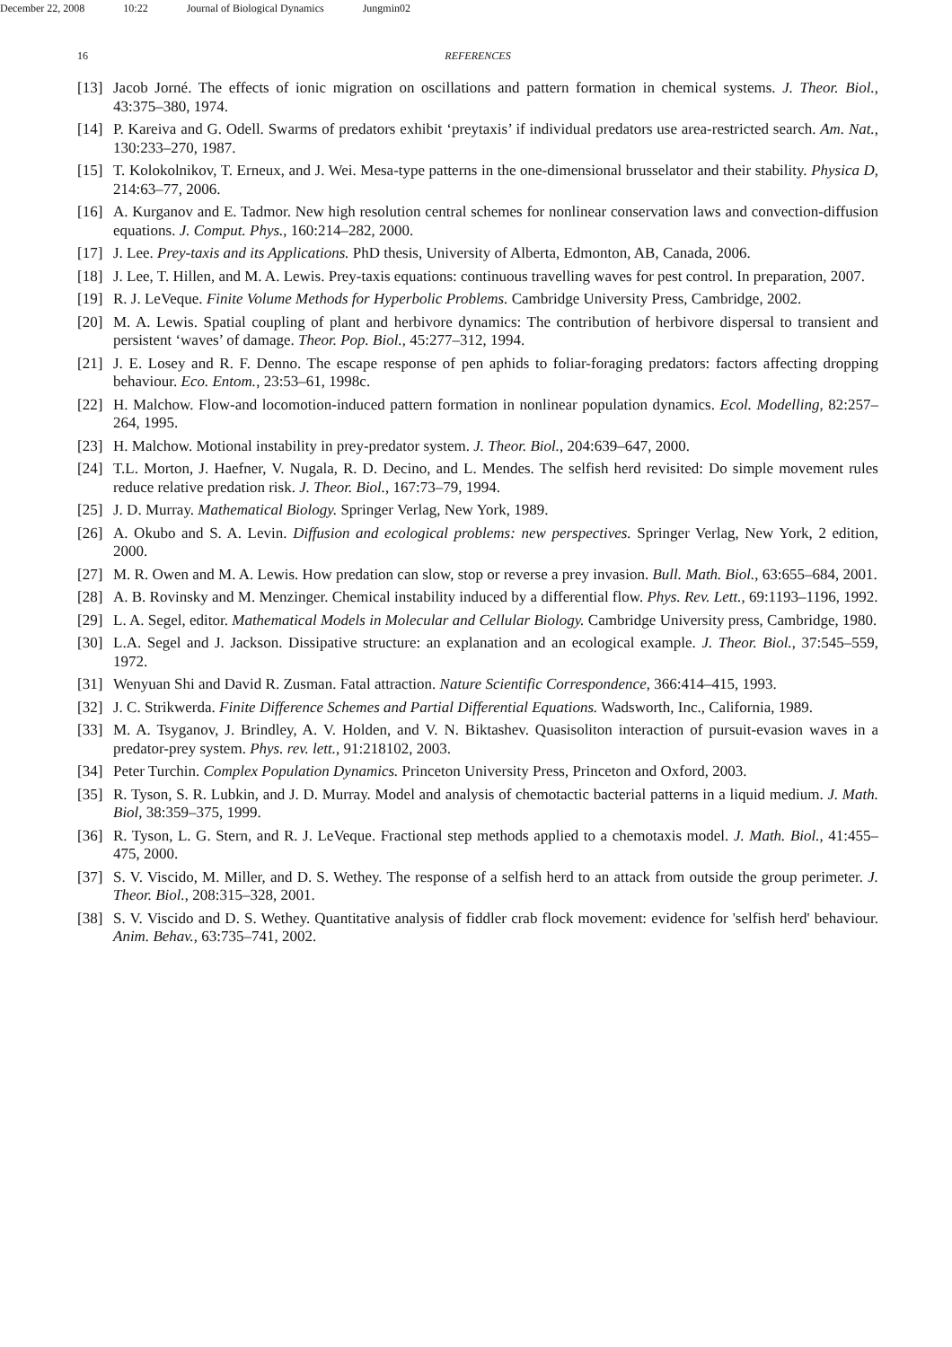December 22, 2008 10:22 Journal of Biological Dynamics Jungmin02
16 REFERENCES
[13]
Jacob Jorné. The effects of ionic migration on oscillations and pattern formation in chemical systems. J. Theor. Biol., 43:375–380, 1974.
[14]
P. Kareiva and G. Odell. Swarms of predators exhibit ‘preytaxis’ if individual predators use area-restricted search. Am. Nat., 130:233–270, 1987.
[15]
T. Kolokolnikov, T. Erneux, and J. Wei. Mesa-type patterns in the one-dimensional brusselator and their stability. Physica D, 214:63–77, 2006.
[16]
A. Kurganov and E. Tadmor. New high resolution central schemes for nonlinear conservation laws and convection-diffusion equations. J. Comput. Phys., 160:214–282, 2000.
[17]
J. Lee. Prey-taxis and its Applications. PhD thesis, University of Alberta, Edmonton, AB, Canada, 2006.
[18]
J. Lee, T. Hillen, and M. A. Lewis. Prey-taxis equations: continuous travelling waves for pest control. In preparation, 2007.
[19]
R. J. LeVeque. Finite Volume Methods for Hyperbolic Problems. Cambridge University Press, Cambridge, 2002.
[20]
M. A. Lewis. Spatial coupling of plant and herbivore dynamics: The contribution of herbivore dispersal to transient and persistent ‘waves’ of damage. Theor. Pop. Biol., 45:277–312, 1994.
[21]
J. E. Losey and R. F. Denno. The escape response of pen aphids to foliar-foraging predators: factors affecting dropping behaviour. Eco. Entom., 23:53–61, 1998c.
[22]
H. Malchow. Flow-and locomotion-induced pattern formation in nonlinear population dynamics. Ecol. Modelling, 82:257–264, 1995.
[23]
H. Malchow. Motional instability in prey-predator system. J. Theor. Biol., 204:639–647, 2000.
[24]
T.L. Morton, J. Haefner, V. Nugala, R. D. Decino, and L. Mendes. The selfish herd revisited: Do simple movement rules reduce relative predation risk. J. Theor. Biol., 167:73–79, 1994.
[25]
J. D. Murray. Mathematical Biology. Springer Verlag, New York, 1989.
[26]
A. Okubo and S. A. Levin. Diffusion and ecological problems: new perspectives. Springer Verlag, New York, 2 edition, 2000.
[27]
M. R. Owen and M. A. Lewis. How predation can slow, stop or reverse a prey invasion. Bull. Math. Biol., 63:655–684, 2001.
[28]
A. B. Rovinsky and M. Menzinger. Chemical instability induced by a differential flow. Phys. Rev. Lett., 69:1193–1196, 1992.
[29]
L. A. Segel, editor. Mathematical Models in Molecular and Cellular Biology. Cambridge University press, Cambridge, 1980.
[30]
L.A. Segel and J. Jackson. Dissipative structure: an explanation and an ecological example. J. Theor. Biol., 37:545–559, 1972.
[31]
Wenyuan Shi and David R. Zusman. Fatal attraction. Nature Scientific Correspondence, 366:414–415, 1993.
[32]
J. C. Strikwerda. Finite Difference Schemes and Partial Differential Equations. Wadsworth, Inc., California, 1989.
[33]
M. A. Tsyganov, J. Brindley, A. V. Holden, and V. N. Biktashev. Quasisoliton interaction of pursuit-evasion waves in a predator-prey system. Phys. rev. lett., 91:218102, 2003.
[34]
Peter Turchin. Complex Population Dynamics. Princeton University Press, Princeton and Oxford, 2003.
[35]
R. Tyson, S. R. Lubkin, and J. D. Murray. Model and analysis of chemotactic bacterial patterns in a liquid medium. J. Math. Biol, 38:359–375, 1999.
[36]
R. Tyson, L. G. Stern, and R. J. LeVeque. Fractional step methods applied to a chemotaxis model. J. Math. Biol., 41:455–475, 2000.
[37]
S. V. Viscido, M. Miller, and D. S. Wethey. The response of a selfish herd to an attack from outside the group perimeter. J. Theor. Biol., 208:315–328, 2001.
[38]
S. V. Viscido and D. S. Wethey. Quantitative analysis of fiddler crab flock movement: evidence for 'selfish herd' behaviour. Anim. Behav., 63:735–741, 2002.